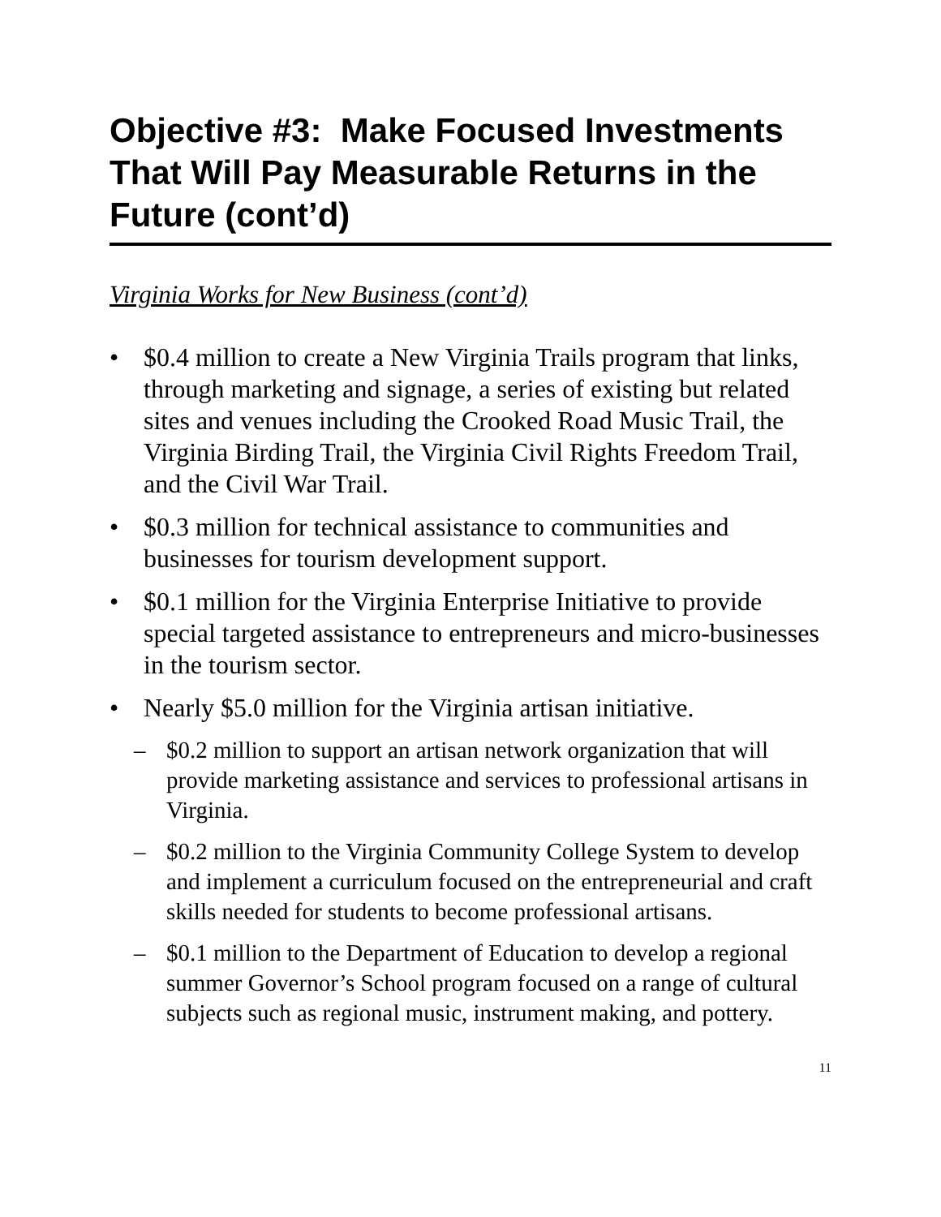Objective #3: Make Focused Investments That Will Pay Measurable Returns in the Future (cont’d)
Virginia Works for New Business (cont’d)
• $0.4 million to create a New Virginia Trails program that links, through marketing and signage, a series of existing but related sites and venues including the Crooked Road Music Trail, the Virginia Birding Trail, the Virginia Civil Rights Freedom Trail, and the Civil War Trail.
• $0.3 million for technical assistance to communities and businesses for tourism development support.
• $0.1 million for the Virginia Enterprise Initiative to provide special targeted assistance to entrepreneurs and micro-businesses in the tourism sector.
• Nearly $5.0 million for the Virginia artisan initiative.
– $0.2 million to support an artisan network organization that will provide marketing assistance and services to professional artisans in Virginia.
– $0.2 million to the Virginia Community College System to develop and implement a curriculum focused on the entrepreneurial and craft skills needed for students to become professional artisans.
– $0.1 million to the Department of Education to develop a regional summer Governor’s School program focused on a range of cultural subjects such as regional music, instrument making, and pottery.
11